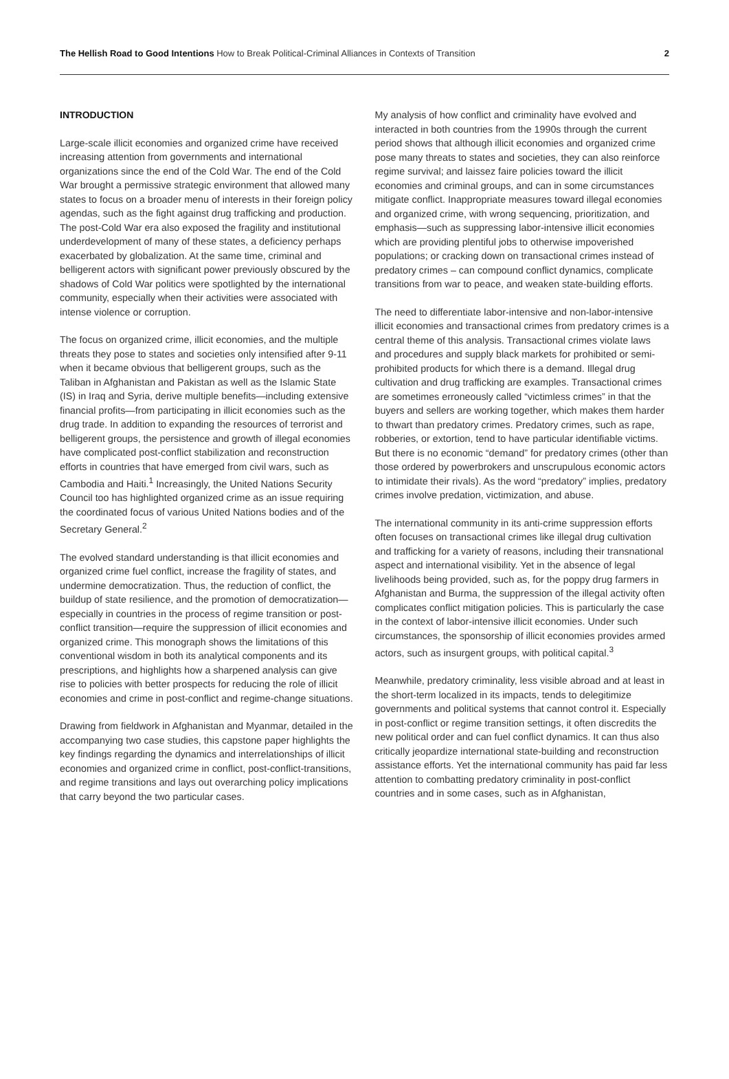The Hellish Road to Good Intentions How to Break Political-Criminal Alliances in Contexts of Transition
2
INTRODUCTION
Large-scale illicit economies and organized crime have received increasing attention from governments and international organizations since the end of the Cold War. The end of the Cold War brought a permissive strategic environment that allowed many states to focus on a broader menu of interests in their foreign policy agendas, such as the fight against drug trafficking and production. The post-Cold War era also exposed the fragility and institutional underdevelopment of many of these states, a deficiency perhaps exacerbated by globalization. At the same time, criminal and belligerent actors with significant power previously obscured by the shadows of Cold War politics were spotlighted by the international community, especially when their activities were associated with intense violence or corruption.
The focus on organized crime, illicit economies, and the multiple threats they pose to states and societies only intensified after 9-11 when it became obvious that belligerent groups, such as the Taliban in Afghanistan and Pakistan as well as the Islamic State (IS) in Iraq and Syria, derive multiple benefits—including extensive financial profits—from participating in illicit economies such as the drug trade. In addition to expanding the resources of terrorist and belligerent groups, the persistence and growth of illegal economies have complicated post-conflict stabilization and reconstruction efforts in countries that have emerged from civil wars, such as Cambodia and Haiti.<sup>1</sup> Increasingly, the United Nations Security Council too has highlighted organized crime as an issue requiring the coordinated focus of various United Nations bodies and of the Secretary General.<sup>2</sup>
The evolved standard understanding is that illicit economies and organized crime fuel conflict, increase the fragility of states, and undermine democratization. Thus, the reduction of conflict, the buildup of state resilience, and the promotion of democratization—especially in countries in the process of regime transition or post-conflict transition—require the suppression of illicit economies and organized crime. This monograph shows the limitations of this conventional wisdom in both its analytical components and its prescriptions, and highlights how a sharpened analysis can give rise to policies with better prospects for reducing the role of illicit economies and crime in post-conflict and regime-change situations.
Drawing from fieldwork in Afghanistan and Myanmar, detailed in the accompanying two case studies, this capstone paper highlights the key findings regarding the dynamics and interrelationships of illicit economies and organized crime in conflict, post-conflict-transitions, and regime transitions and lays out overarching policy implications that carry beyond the two particular cases.
My analysis of how conflict and criminality have evolved and interacted in both countries from the 1990s through the current period shows that although illicit economies and organized crime pose many threats to states and societies, they can also reinforce regime survival; and laissez faire policies toward the illicit economies and criminal groups, and can in some circumstances mitigate conflict. Inappropriate measures toward illegal economies and organized crime, with wrong sequencing, prioritization, and emphasis—such as suppressing labor-intensive illicit economies which are providing plentiful jobs to otherwise impoverished populations; or cracking down on transactional crimes instead of predatory crimes – can compound conflict dynamics, complicate transitions from war to peace, and weaken state-building efforts.
The need to differentiate labor-intensive and non-labor-intensive illicit economies and transactional crimes from predatory crimes is a central theme of this analysis. Transactional crimes violate laws and procedures and supply black markets for prohibited or semi-prohibited products for which there is a demand. Illegal drug cultivation and drug trafficking are examples. Transactional crimes are sometimes erroneously called “victimless crimes” in that the buyers and sellers are working together, which makes them harder to thwart than predatory crimes. Predatory crimes, such as rape, robberies, or extortion, tend to have particular identifiable victims. But there is no economic “demand” for predatory crimes (other than those ordered by powerbrokers and unscrupulous economic actors to intimidate their rivals). As the word “predatory” implies, predatory crimes involve predation, victimization, and abuse.
The international community in its anti-crime suppression efforts often focuses on transactional crimes like illegal drug cultivation and trafficking for a variety of reasons, including their transnational aspect and international visibility. Yet in the absence of legal livelihoods being provided, such as, for the poppy drug farmers in Afghanistan and Burma, the suppression of the illegal activity often complicates conflict mitigation policies. This is particularly the case in the context of labor-intensive illicit economies. Under such circumstances, the sponsorship of illicit economies provides armed actors, such as insurgent groups, with political capital.<sup>3</sup>
Meanwhile, predatory criminality, less visible abroad and at least in the short-term localized in its impacts, tends to delegitimize governments and political systems that cannot control it. Especially in post-conflict or regime transition settings, it often discredits the new political order and can fuel conflict dynamics. It can thus also critically jeopardize international state-building and reconstruction assistance efforts. Yet the international community has paid far less attention to combatting predatory criminality in post-conflict countries and in some cases, such as in Afghanistan,